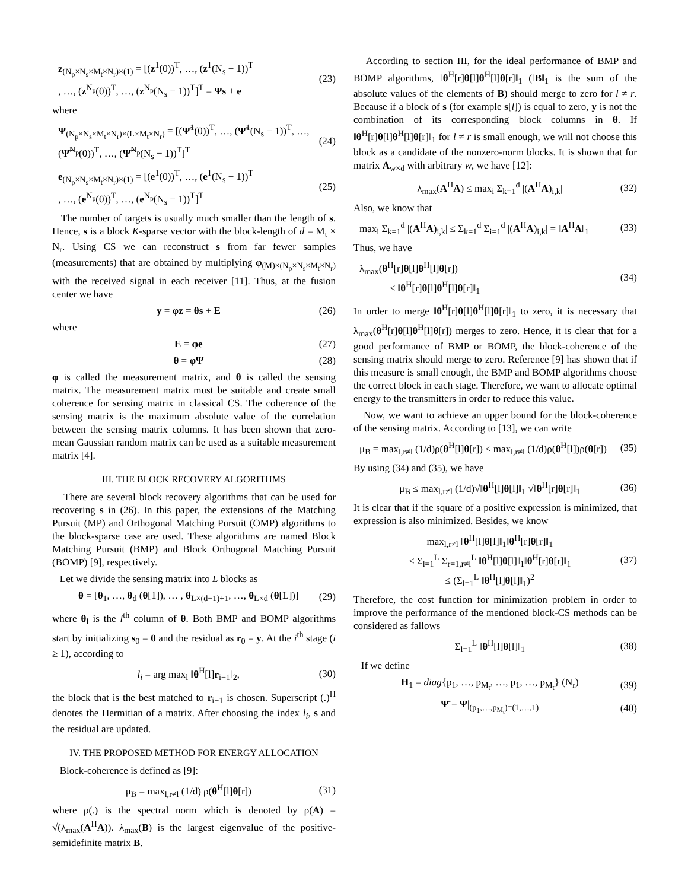z<sub>(N<sub>p</sub>×N<sub>s</sub>×M<sub>t</sub>×N<sub>r</sub>)×(1)</sub> = [(z<sup>1</sup>(0))<sup>T</sup>, …, (z<sup>1</sup>(N<sub>s</sub> − 1))<sup>T</sup>
, …, (z<sup>N<sub>p</sub></sup>(0))<sup>T</sup>, …, (z<sup>N<sub>p</sub></sup>(N<sub>s</sub> − 1))<sup>T</sup>]<sup>T</sup> = Ψs + e
(23)
where
Ψ<sub>(N<sub>p</sub>×N<sub>s</sub>×M<sub>t</sub>×N<sub>r</sub>)×(L×M<sub>t</sub>×N<sub>r</sub>)</sub> = [(Ψ̃<sup>1</sup>(0))<sup>T</sup>, …, (Ψ̃<sup>1</sup>(N<sub>s</sub> − 1))<sup>T</sup>, …, (Ψ̃<sup>N<sub>p</sub></sup>(0))<sup>T</sup>, …, (Ψ̃<sup>N<sub>p</sub></sup>(N<sub>s</sub> − 1))<sup>T</sup>]<sup>T</sup>
(24)
e<sub>(N<sub>p</sub>×N<sub>s</sub>×M<sub>t</sub>×N<sub>r</sub>)×(1)</sub> = [(e<sup>1</sup>(0))<sup>T</sup>, …, (e<sup>1</sup>(N<sub>s</sub> − 1))<sup>T</sup>
, …, (e<sup>N<sub>p</sub></sup>(0))<sup>T</sup>, …, (e<sup>N<sub>p</sub></sup>(N<sub>s</sub> − 1))<sup>T</sup>]<sup>T</sup>
(25)
The number of targets is usually much smaller than the length of s. Hence, s is a block K-sparse vector with the block-length of d = M<sub>t</sub> × N<sub>r</sub>. Using CS we can reconstruct s from far fewer samples (measurements) that are obtained by multiplying φ<sub>(M)×(N<sub>p</sub>×N<sub>s</sub>×M<sub>t</sub>×N<sub>r</sub>)</sub> with the received signal in each receiver [11]. Thus, at the fusion center we have
y = φz = θs + E (26)
where
E = φe (27)
θ = φΨ (28)
φ is called the measurement matrix, and θ is called the sensing matrix. The measurement matrix must be suitable and create small coherence for sensing matrix in classical CS. The coherence of the sensing matrix is the maximum absolute value of the correlation between the sensing matrix columns. It has been shown that zero-mean Gaussian random matrix can be used as a suitable measurement matrix [4].
III. THE BLOCK RECOVERY ALGORITHMS
There are several block recovery algorithms that can be used for recovering s in (26). In this paper, the extensions of the Matching Pursuit (MP) and Orthogonal Matching Pursuit (OMP) algorithms to the block-sparse case are used. These algorithms are named Block Matching Pursuit (BMP) and Block Orthogonal Matching Pursuit (BOMP) [9], respectively.
Let we divide the sensing matrix into L blocks as
θ = [θ<sub>1</sub>, …, θ<sub>d</sub> (θ[1]), … , θ<sub>L×(d−1)+1</sub>, …, θ<sub>L×d</sub> (θ[L])]
(29)
where θ<sub>l</sub> is the l<sup>th</sup> column of θ. Both BMP and BOMP algorithms start by initializing s<sub>0</sub> = 0 and the residual as r<sub>0</sub> = y. At the i<sup>th</sup> stage (i ≥ 1), according to
l<sub>i</sub> = arg max<sub>l</sub> ‖θ<sup>H</sup>[l]r<sub>i−1</sub>‖<sub>2</sub>, (30)
the block that is the best matched to r<sub>i−1</sub> is chosen. Superscript (.)<sup>H</sup> denotes the Hermitian of a matrix. After choosing the index l<sub>i</sub>, s and the residual are updated.
IV. THE PROPOSED METHOD FOR ENERGY ALLOCATION
Block-coherence is defined as [9]:
μ<sub>B</sub> = max<sub>l,r≠l</sub> (1/d) ρ(θ<sup>H</sup>[l]θ[r])
(31)
where ρ(.) is the spectral norm which is denoted by ρ(A) = √(λ<sub>max</sub>(A<sup>H</sup>A)). λ<sub>max</sub>(B) is the largest eigenvalue of the positive-semidefinite matrix B.
According to section III, for the ideal performance of BMP and BOMP algorithms, ‖θ<sup>H</sup>[r]θ[l]θ<sup>H</sup>[l]θ[r]‖<sub>1</sub> (‖B‖<sub>1</sub> is the sum of the absolute values of the elements of B) should merge to zero for l ≠ r. Because if a block of s (for example s[l]) is equal to zero, y is not the combination of its corresponding block columns in θ. If ‖θ<sup>H</sup>[r]θ[l]θ<sup>H</sup>[l]θ[r]‖<sub>1</sub> for l ≠ r is small enough, we will not choose this block as a candidate of the nonzero-norm blocks. It is shown that for matrix A<sub>w×d</sub> with arbitrary w, we have [12]:
λ<sub>max</sub>(A<sup>H</sup>A) ≤ max<sub>i</sub> Σ<sub>k=1</sub><sup>d</sup> |(A<sup>H</sup>A)<sub>i,k</sub>|
(32)
Also, we know that
max<sub>i</sub> Σ<sub>k=1</sub><sup>d</sup> |(A<sup>H</sup>A)<sub>i,k</sub>| ≤ Σ<sub>k=1</sub><sup>d</sup> Σ<sub>i=1</sub><sup>d</sup> |(A<sup>H</sup>A)<sub>i,k</sub>| = ‖A<sup>H</sup>A‖<sub>1</sub>
(33)
Thus, we have
λ<sub>max</sub>(θ<sup>H</sup>[r]θ[l]θ<sup>H</sup>[l]θ[r])
≤ ‖θ<sup>H</sup>[r]θ[l]θ<sup>H</sup>[l]θ[r]‖<sub>1</sub>
(34)
In order to merge ‖θ<sup>H</sup>[r]θ[l]θ<sup>H</sup>[l]θ[r]‖<sub>1</sub> to zero, it is necessary that λ<sub>max</sub>(θ<sup>H</sup>[r]θ[l]θ<sup>H</sup>[l]θ[r]) merges to zero. Hence, it is clear that for a good performance of BMP or BOMP, the block-coherence of the sensing matrix should merge to zero. Reference [9] has shown that if this measure is small enough, the BMP and BOMP algorithms choose the correct block in each stage. Therefore, we want to allocate optimal energy to the transmitters in order to reduce this value.
Now, we want to achieve an upper bound for the block-coherence of the sensing matrix. According to [13], we can write
μ<sub>B</sub> = max<sub>l,r≠l</sub> (1/d)ρ(θ<sup>H</sup>[l]θ[r]) ≤ max<sub>l,r≠l</sub> (1/d)ρ(θ<sup>H</sup>[l])ρ(θ[r])
(35)
By using (34) and (35), we have
μ<sub>B</sub> ≤ max<sub>l,r≠l</sub> (1/d)√‖θ<sup>H</sup>[l]θ[l]‖<sub>1</sub> √‖θ<sup>H</sup>[r]θ[r]‖<sub>1</sub>
(36)
It is clear that if the square of a positive expression is minimized, that expression is also minimized. Besides, we know
max<sub>l,r≠l</sub> ‖θ<sup>H</sup>[l]θ[l]‖<sub>1</sub>‖θ<sup>H</sup>[r]θ[r]‖<sub>1</sub>
≤ Σ<sub>l=1</sub><sup>L</sup> Σ<sub>r=1,r≠l</sub><sup>L</sup> ‖θ<sup>H</sup>[l]θ[l]‖<sub>1</sub>‖θ<sup>H</sup>[r]θ[r]‖<sub>1</sub>
≤ (Σ<sub>l=1</sub><sup>L</sup> ‖θ<sup>H</sup>[l]θ[l]‖<sub>1</sub>)<sup>2</sup>
(37)
Therefore, the cost function for minimization problem in order to improve the performance of the mentioned block-CS methods can be considered as fallows
Σ<sub>l=1</sub><sup>L</sup> ‖θ<sup>H</sup>[l]θ[l]‖<sub>1</sub> (38)
If we define
H<sub>1</sub> = diag{p<sub>1</sub>, …, p<sub>M<sub>t</sub></sub>, …, p<sub>1</sub>, …, p<sub>M<sub>t</sub></sub>} (N<sub>r</sub>)
(39)
Ψ̄ = Ψ|<sub>(p<sub>1</sub>,…,p<sub>M<sub>t</sub></sub>)=(1,…,1)</sub> (40)